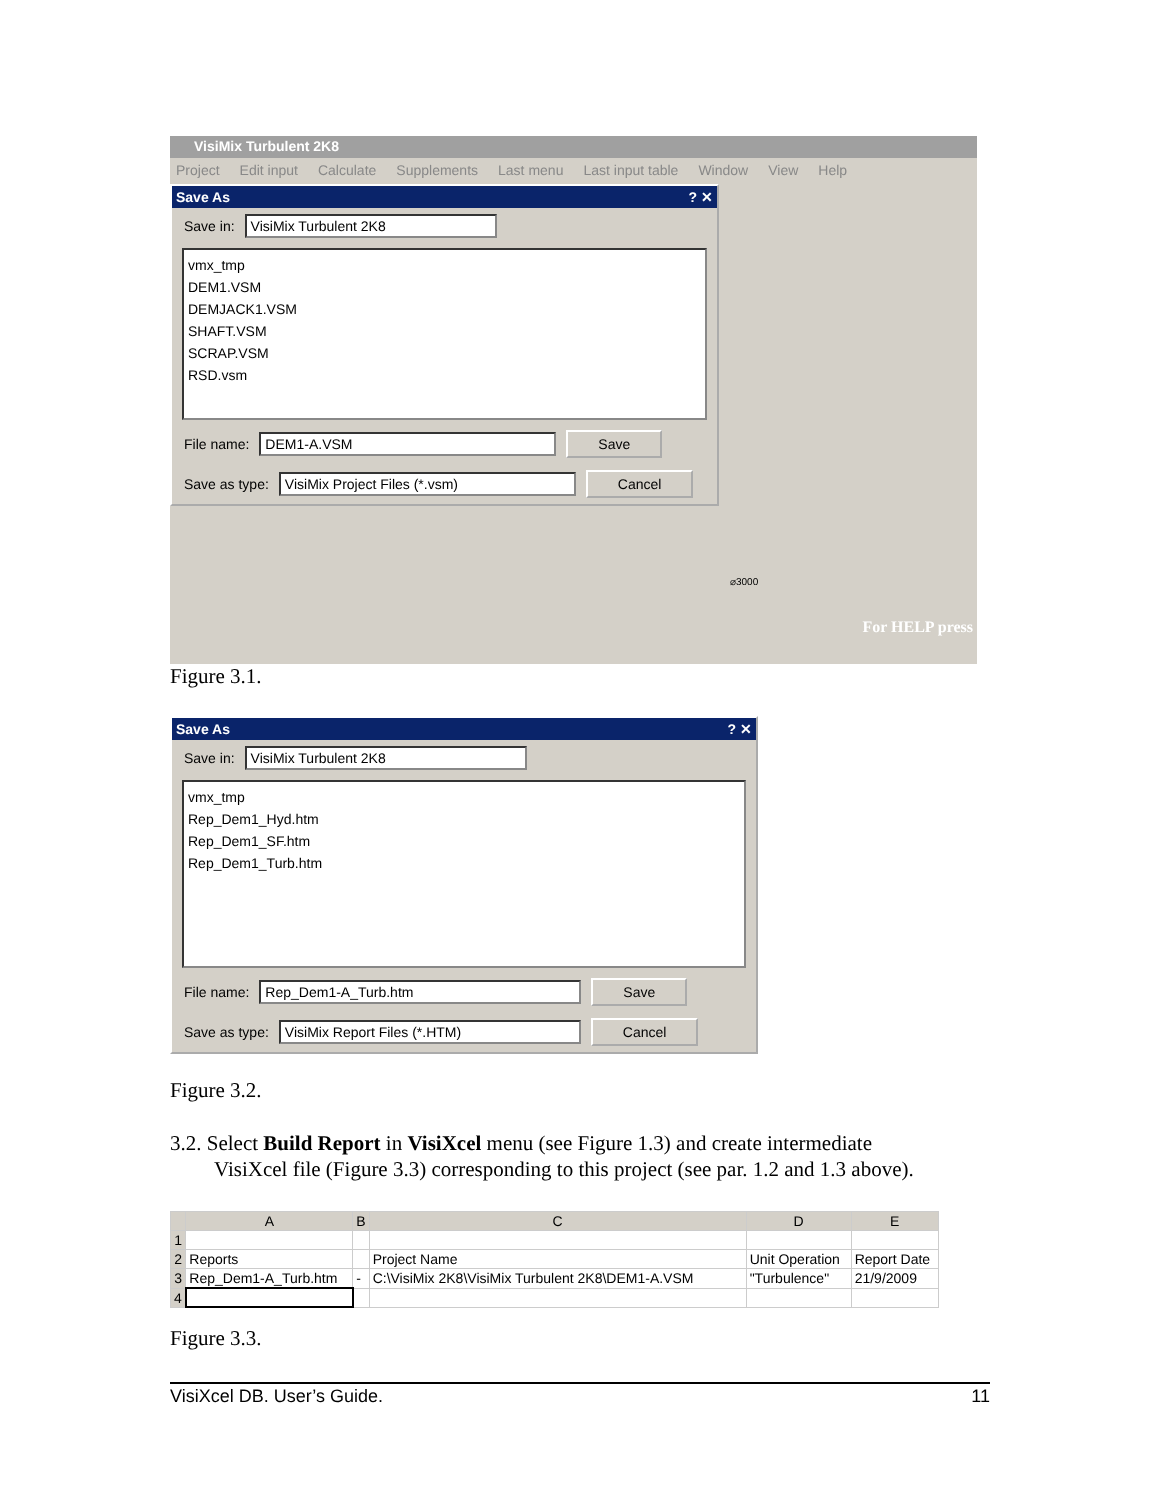VisiMix Turbulent 2K8
Project Edit input Calculate Supplements Last menu Last input table Window View Help
Save As? ✕
Save in: VisiMix Turbulent 2K8
vmx_tmp
DEM1.VSM
DEMJACK1.VSM
SHAFT.VSM
SCRAP.VSM
RSD.vsm
File name: DEM1-A.VSM Save
Save as type: VisiMix Project Files (*.vsm) Cancel
⌀3000
For HELP press
Figure 3.1.
Save As? ✕
Save in: VisiMix Turbulent 2K8
vmx_tmp
Rep_Dem1_Hyd.htm
Rep_Dem1_SF.htm
Rep_Dem1_Turb.htm
File name: Rep_Dem1-A_Turb.htm Save
Save as type: VisiMix Report Files (*.HTM) Cancel
Figure 3.2.
3.2. Select Build Report in VisiXcel menu (see Figure 1.3) and create intermediate
VisiXcel file (Figure 3.3) corresponding to this project (see par. 1.2 and 1.3 above).
| | A | B | C | D | E |
| --- | --- | --- | --- | --- | --- |
| 1 | | | | | |
| 2 | Reports | | Project Name | Unit Operation | Report Date |
| 3 | Rep_Dem1-A_Turb.htm | - | C:\VisiMix 2K8\VisiMix Turbulent 2K8\DEM1-A.VSM | "Turbulence" | 21/9/2009 |
| 4 | | | | | |
Figure 3.3.
VisiXcel DB. User’s Guide. 11